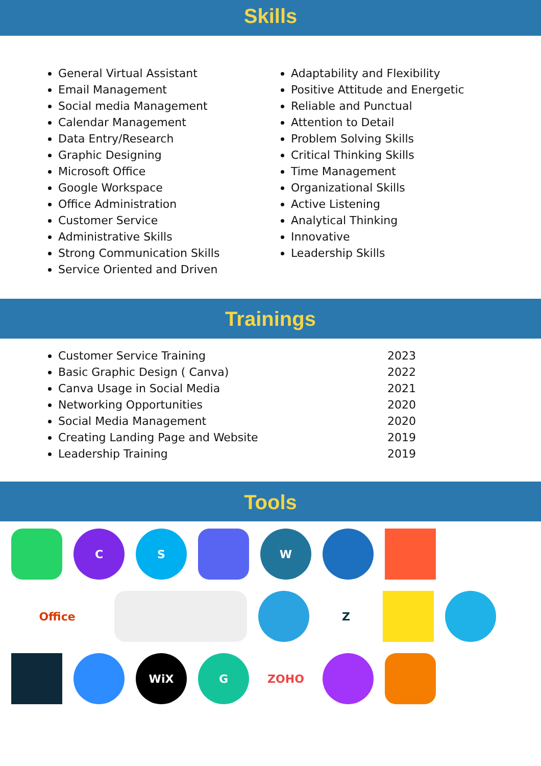Skills
General Virtual Assistant
Email Management
Social media Management
Calendar Management
Data Entry/Research
Graphic Designing
Microsoft Office
Google Workspace
Office Administration
Customer Service
Administrative Skills
Strong Communication Skills
Service Oriented and Driven
Adaptability and Flexibility
Positive Attitude and Energetic
Reliable and Punctual
Attention to Detail
Problem Solving Skills
Critical Thinking Skills
Time Management
Organizational Skills
Active Listening
Analytical Thinking
Innovative
Leadership Skills
Trainings
Customer Service Training
Basic Graphic Design ( Canva)
Canva Usage in Social Media
Networking Opportunities
Social Media Management
Creating Landing Page and Website
Leadership Training
2023
2022
2021
2020
2020
2019
2019
Tools
C
S
W
Office
Z
WiX
G
ZOHO